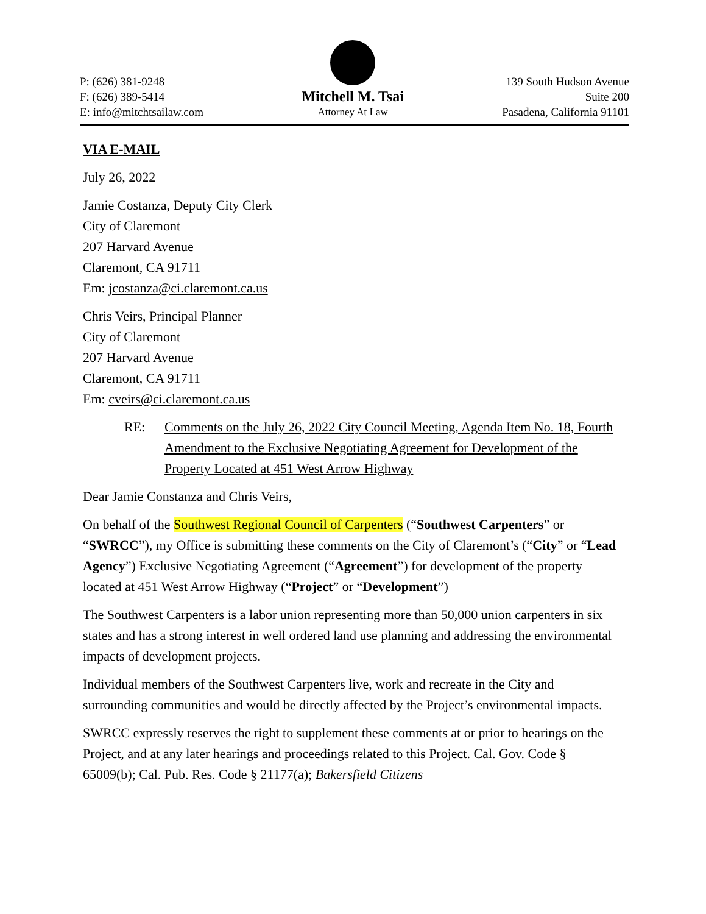P: (626) 381-9248
F: (626) 389-5414
E: info@mitchtsailaw.com
Mitchell M. Tsai
Attorney At Law
139 South Hudson Avenue
Suite 200
Pasadena, California 91101
VIA E-MAIL
July 26, 2022
Jamie Costanza, Deputy City Clerk
City of Claremont
207 Harvard Avenue
Claremont, CA 91711
Em: jcostanza@ci.claremont.ca.us
Chris Veirs, Principal Planner
City of Claremont
207 Harvard Avenue
Claremont, CA 91711
Em: cveirs@ci.claremont.ca.us
RE: Comments on the July 26, 2022 City Council Meeting, Agenda Item No. 18, Fourth Amendment to the Exclusive Negotiating Agreement for Development of the Property Located at 451 West Arrow Highway
Dear Jamie Constanza and Chris Veirs,
On behalf of the Southwest Regional Council of Carpenters (“Southwest Carpenters” or “SWRCC”), my Office is submitting these comments on the City of Claremont’s (“City” or “Lead Agency”) Exclusive Negotiating Agreement (“Agreement”) for development of the property located at 451 West Arrow Highway (“Project” or “Development”)
The Southwest Carpenters is a labor union representing more than 50,000 union carpenters in six states and has a strong interest in well ordered land use planning and addressing the environmental impacts of development projects.
Individual members of the Southwest Carpenters live, work and recreate in the City and surrounding communities and would be directly affected by the Project’s environmental impacts.
SWRCC expressly reserves the right to supplement these comments at or prior to hearings on the Project, and at any later hearings and proceedings related to this Project. Cal. Gov. Code § 65009(b); Cal. Pub. Res. Code § 21177(a); Bakersfield Citizens